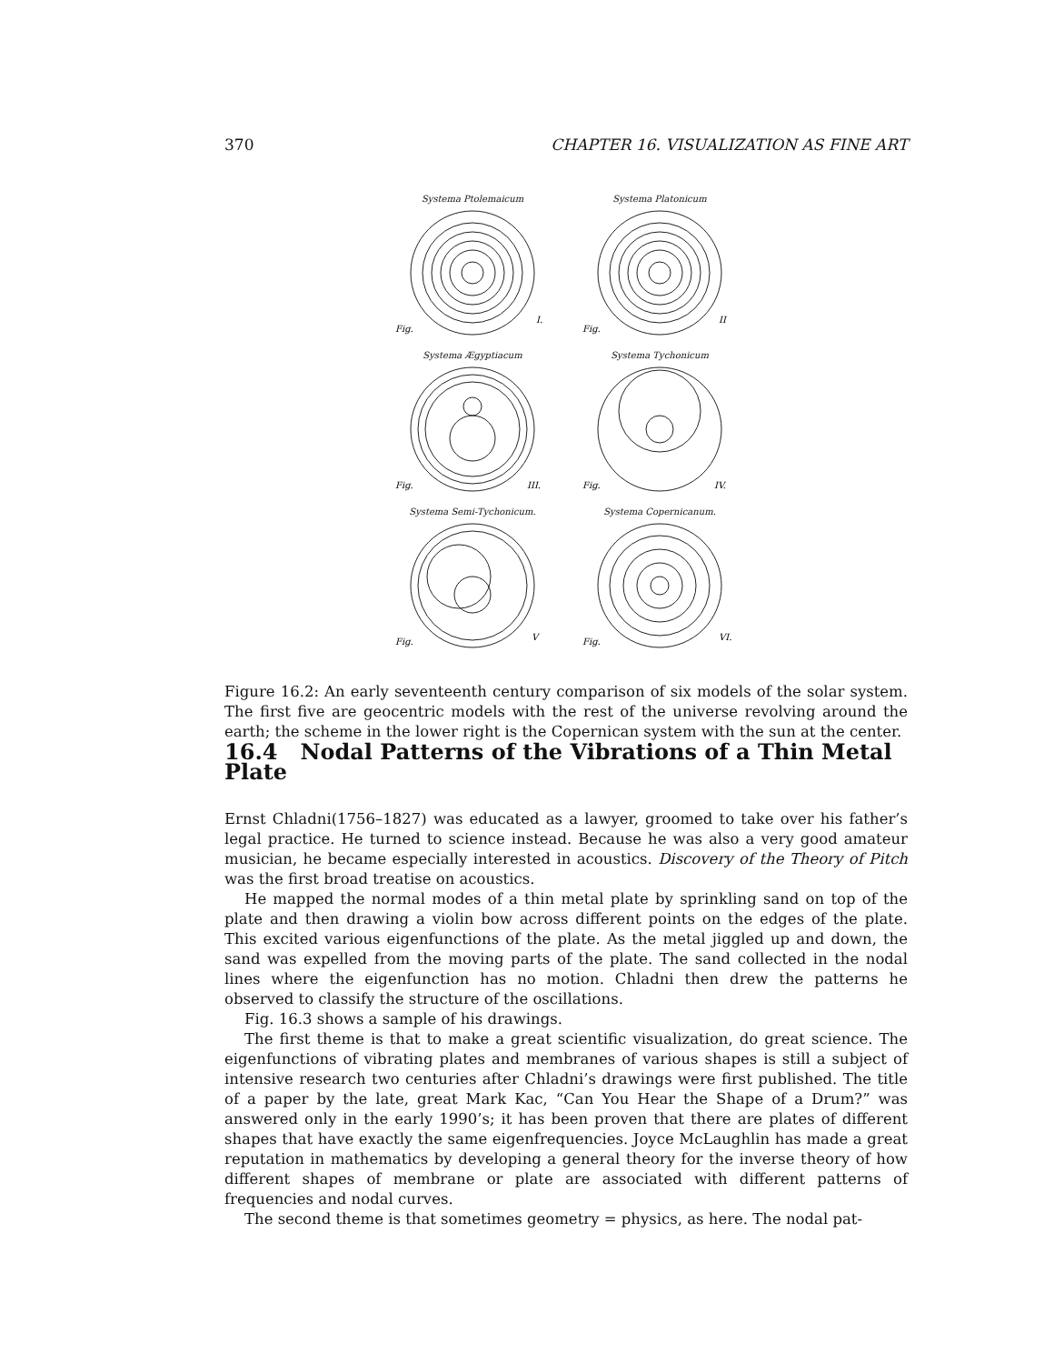370 CHAPTER 16. VISUALIZATION AS FINE ART
Systema Ptolemaicum
Fig.
I.
Systema Platonicum
Fig.
II
Systema Ægyptiacum
Fig.
III.
Systema Tychonicum
Fig.
IV.
Systema Semi-Tychonicum.
Fig.
V
Systema Copernicanum.
Fig.
VI.
Figure 16.2: An early seventeenth century comparison of six models of the solar system. The first five are geocentric models with the rest of the universe revolving around the earth; the scheme in the lower right is the Copernican system with the sun at the center.
16.4 Nodal Patterns of the Vibrations of a Thin Metal Plate
Ernst Chladni(1756–1827) was educated as a lawyer, groomed to take over his father’s legal practice. He turned to science instead. Because he was also a very good amateur musician, he became especially interested in acoustics. Discovery of the Theory of Pitch was the first broad treatise on acoustics.
He mapped the normal modes of a thin metal plate by sprinkling sand on top of the plate and then drawing a violin bow across different points on the edges of the plate. This excited various eigenfunctions of the plate. As the metal jiggled up and down, the sand was expelled from the moving parts of the plate. The sand collected in the nodal lines where the eigenfunction has no motion. Chladni then drew the patterns he observed to classify the structure of the oscillations.
Fig. 16.3 shows a sample of his drawings.
The first theme is that to make a great scientific visualization, do great science. The eigenfunctions of vibrating plates and membranes of various shapes is still a subject of intensive research two centuries after Chladni’s drawings were first published. The title of a paper by the late, great Mark Kac, “Can You Hear the Shape of a Drum?” was answered only in the early 1990’s; it has been proven that there are plates of different shapes that have exactly the same eigenfrequencies. Joyce McLaughlin has made a great reputation in mathematics by developing a general theory for the inverse theory of how different shapes of membrane or plate are associated with different patterns of frequencies and nodal curves.
The second theme is that sometimes geometry = physics, as here. The nodal pat-